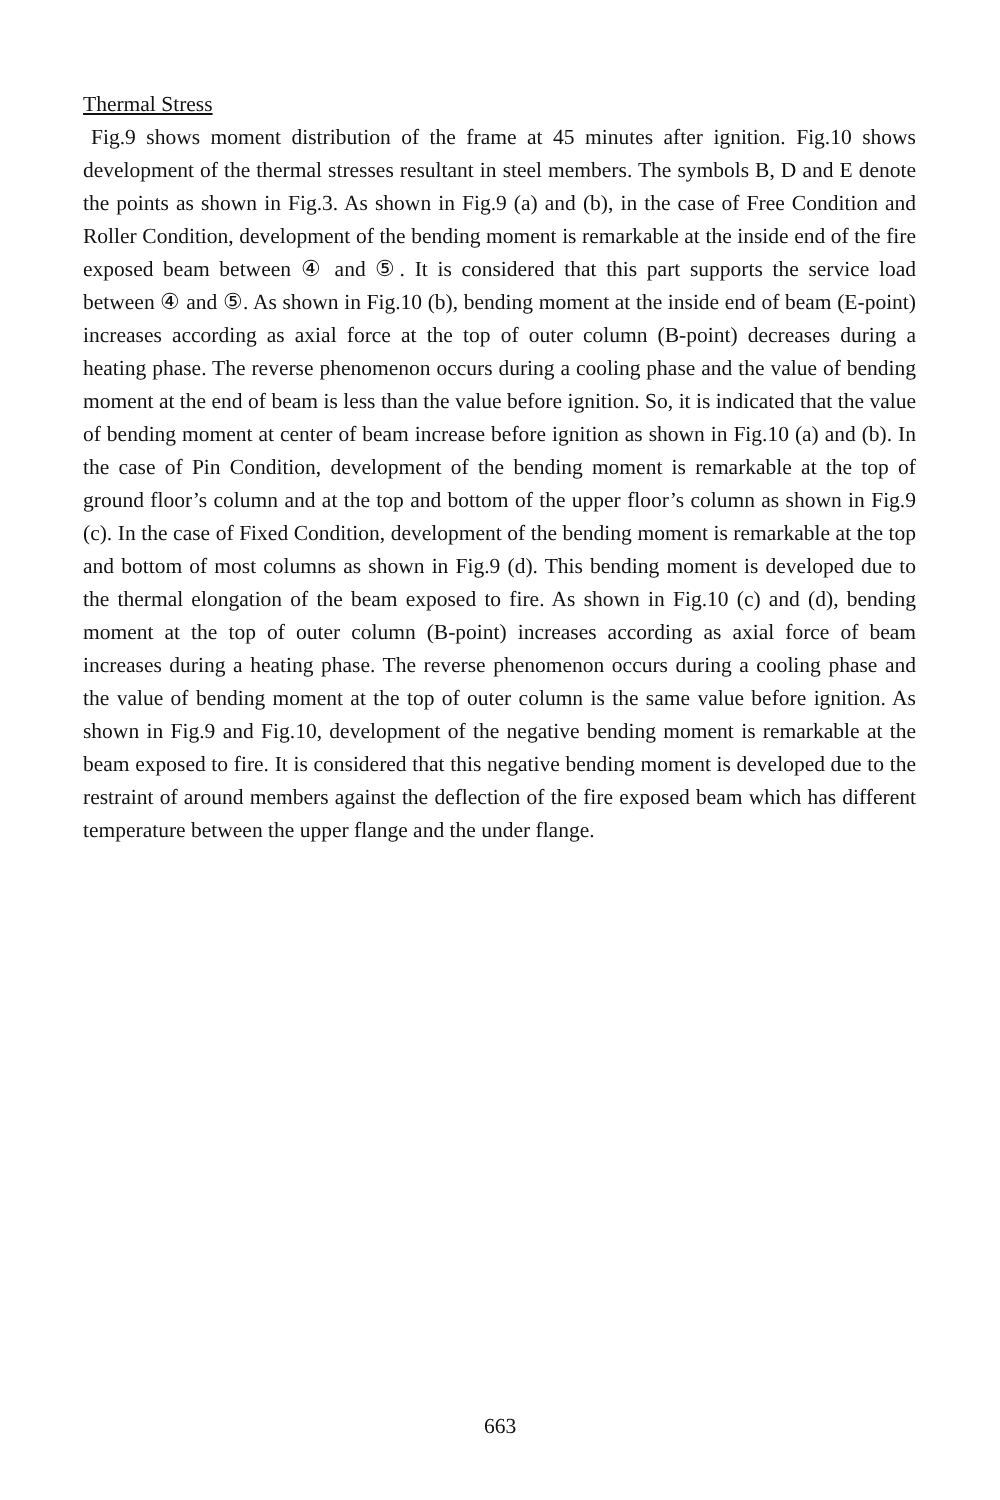Thermal Stress
Fig.9 shows moment distribution of the frame at 45 minutes after ignition. Fig.10 shows development of the thermal stresses resultant in steel members. The symbols B, D and E denote the points as shown in Fig.3. As shown in Fig.9 (a) and (b), in the case of Free Condition and Roller Condition, development of the bending moment is remarkable at the inside end of the fire exposed beam between ④ and ⑤. It is considered that this part supports the service load between ④ and ⑤. As shown in Fig.10 (b), bending moment at the inside end of beam (E-point) increases according as axial force at the top of outer column (B-point) decreases during a heating phase. The reverse phenomenon occurs during a cooling phase and the value of bending moment at the end of beam is less than the value before ignition. So, it is indicated that the value of bending moment at center of beam increase before ignition as shown in Fig.10 (a) and (b). In the case of Pin Condition, development of the bending moment is remarkable at the top of ground floor’s column and at the top and bottom of the upper floor’s column as shown in Fig.9 (c). In the case of Fixed Condition, development of the bending moment is remarkable at the top and bottom of most columns as shown in Fig.9 (d). This bending moment is developed due to the thermal elongation of the beam exposed to fire. As shown in Fig.10 (c) and (d), bending moment at the top of outer column (B-point) increases according as axial force of beam increases during a heating phase. The reverse phenomenon occurs during a cooling phase and the value of bending moment at the top of outer column is the same value before ignition. As shown in Fig.9 and Fig.10, development of the negative bending moment is remarkable at the beam exposed to fire. It is considered that this negative bending moment is developed due to the restraint of around members against the deflection of the fire exposed beam which has different temperature between the upper flange and the under flange.
663